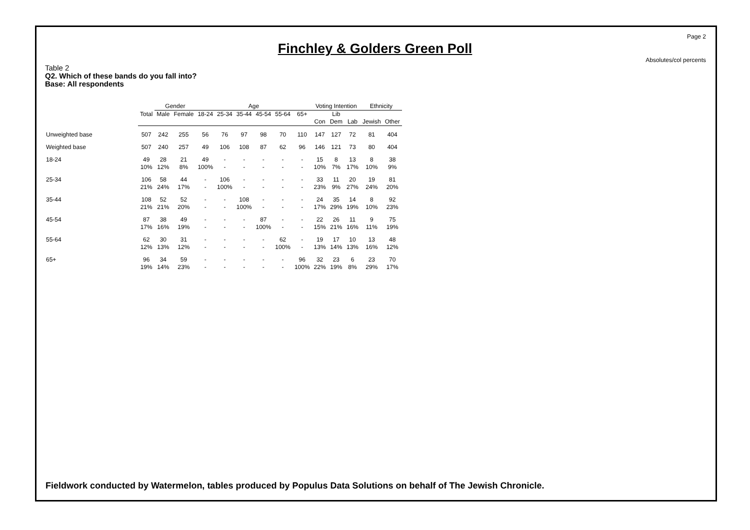Page 2
Absolutes/col percents
Finchley & Golders Green Poll
Table 2
Q2. Which of these bands do you fall into?
Base: All respondents
| | | Gender | | Age | | | | | | Voting Intention | | | Ethnicity | |
| | Total | Male | Female | 18-24 | 25-34 | 35-44 | 45-54 | 55-64 | 65+ | Con | Lib Dem | Lab | Jewish | Other |
| Unweighted base | 507 | 242 | 255 | 56 | 76 | 97 | 98 | 70 | 110 | 147 | 127 | 72 | 81 | 404 |
| Weighted base | 507 | 240 | 257 | 49 | 106 | 108 | 87 | 62 | 96 | 146 | 121 | 73 | 80 | 404 |
| 18-24 | 49 10% | 28 12% | 21 8% | 49 100% | - - | - - | - - | - - | - - | 15 10% | 8 7% | 13 17% | 8 10% | 38 9% |
| 25-34 | 106 21% | 58 24% | 44 17% | - - | 106 100% | - - | - - | - - | - - | 33 23% | 11 9% | 20 27% | 19 24% | 81 20% |
| 35-44 | 108 21% | 52 21% | 52 20% | - - | - - | 108 100% | - - | - - | - - | 24 17% | 35 29% | 14 19% | 8 10% | 92 23% |
| 45-54 | 87 17% | 38 16% | 49 19% | - - | - - | - - | 87 100% | - - | - - | 22 15% | 26 21% | 11 16% | 9 11% | 75 19% |
| 55-64 | 62 12% | 30 13% | 31 12% | - - | - - | - - | - - | 62 100% | - - | 19 13% | 17 14% | 10 13% | 13 16% | 48 12% |
| 65+ | 96 19% | 34 14% | 59 23% | - - | - - | - - | - - | - - | 96 100% | 32 22% | 23 19% | 6 8% | 23 29% | 70 17% |
Fieldwork conducted by Watermelon, tables produced by Populus Data Solutions on behalf of The Jewish Chronicle.